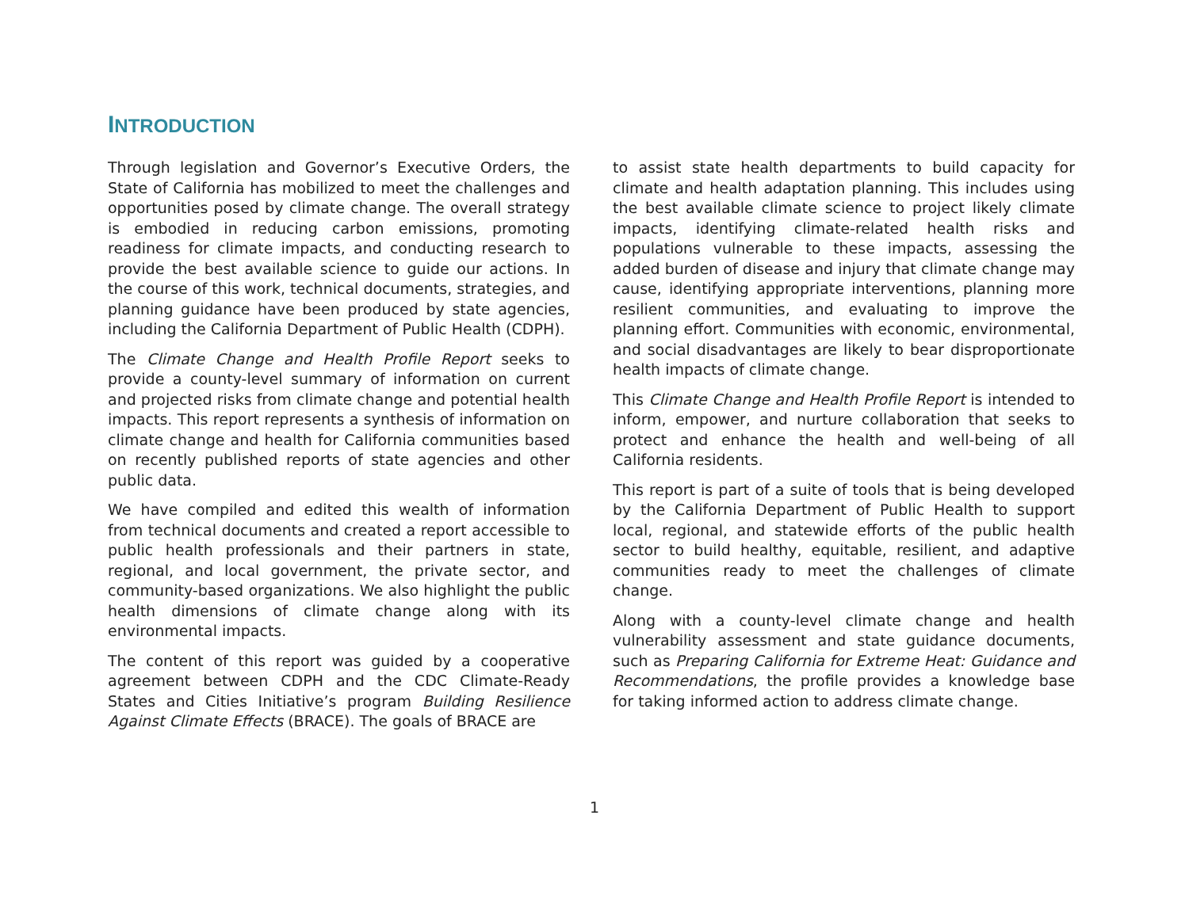INTRODUCTION
Through legislation and Governor’s Executive Orders, the State of California has mobilized to meet the challenges and opportunities posed by climate change. The overall strategy is embodied in reducing carbon emissions, promoting readiness for climate impacts, and conducting research to provide the best available science to guide our actions. In the course of this work, technical documents, strategies, and planning guidance have been produced by state agencies, including the California Department of Public Health (CDPH).
The Climate Change and Health Profile Report seeks to provide a county-level summary of information on current and projected risks from climate change and potential health impacts. This report represents a synthesis of information on climate change and health for California communities based on recently published reports of state agencies and other public data.
We have compiled and edited this wealth of information from technical documents and created a report accessible to public health professionals and their partners in state, regional, and local government, the private sector, and community-based organizations. We also highlight the public health dimensions of climate change along with its environmental impacts.
The content of this report was guided by a cooperative agreement between CDPH and the CDC Climate-Ready States and Cities Initiative’s program Building Resilience Against Climate Effects (BRACE). The goals of BRACE are
to assist state health departments to build capacity for climate and health adaptation planning. This includes using the best available climate science to project likely climate impacts, identifying climate-related health risks and populations vulnerable to these impacts, assessing the added burden of disease and injury that climate change may cause, identifying appropriate interventions, planning more resilient communities, and evaluating to improve the planning effort. Communities with economic, environmental, and social disadvantages are likely to bear disproportionate health impacts of climate change.
This Climate Change and Health Profile Report is intended to inform, empower, and nurture collaboration that seeks to protect and enhance the health and well-being of all California residents.
This report is part of a suite of tools that is being developed by the California Department of Public Health to support local, regional, and statewide efforts of the public health sector to build healthy, equitable, resilient, and adaptive communities ready to meet the challenges of climate change.
Along with a county-level climate change and health vulnerability assessment and state guidance documents, such as Preparing California for Extreme Heat: Guidance and Recommendations, the profile provides a knowledge base for taking informed action to address climate change.
1